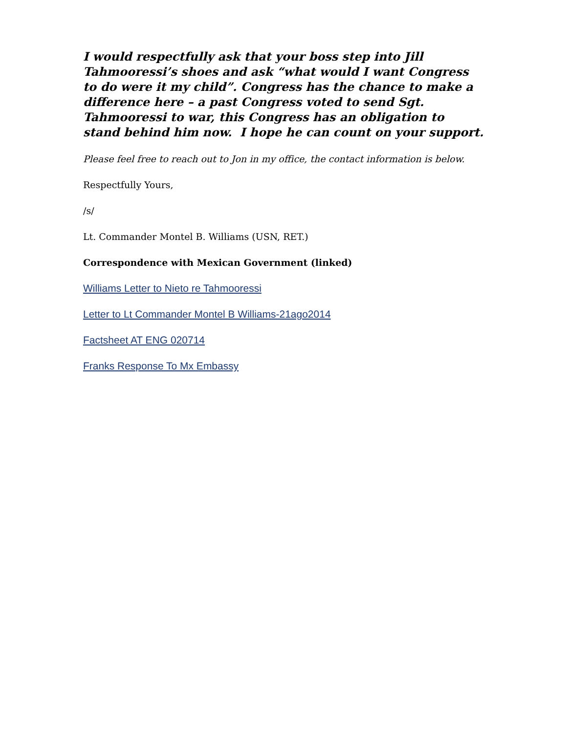I would respectfully ask that your boss step into Jill Tahmooressi’s shoes and ask “what would I want Congress to do were it my child”. Congress has the chance to make a difference here – a past Congress voted to send Sgt. Tahmooressi to war, this Congress has an obligation to stand behind him now. I hope he can count on your support.
Please feel free to reach out to Jon in my office, the contact information is below.
Respectfully Yours,
/s/
Lt. Commander Montel B. Williams (USN, RET.)
Correspondence with Mexican Government (linked)
Williams Letter to Nieto re Tahmooressi
Letter to Lt Commander Montel B Williams-21ago2014
Factsheet AT ENG 020714
Franks Response To Mx Embassy